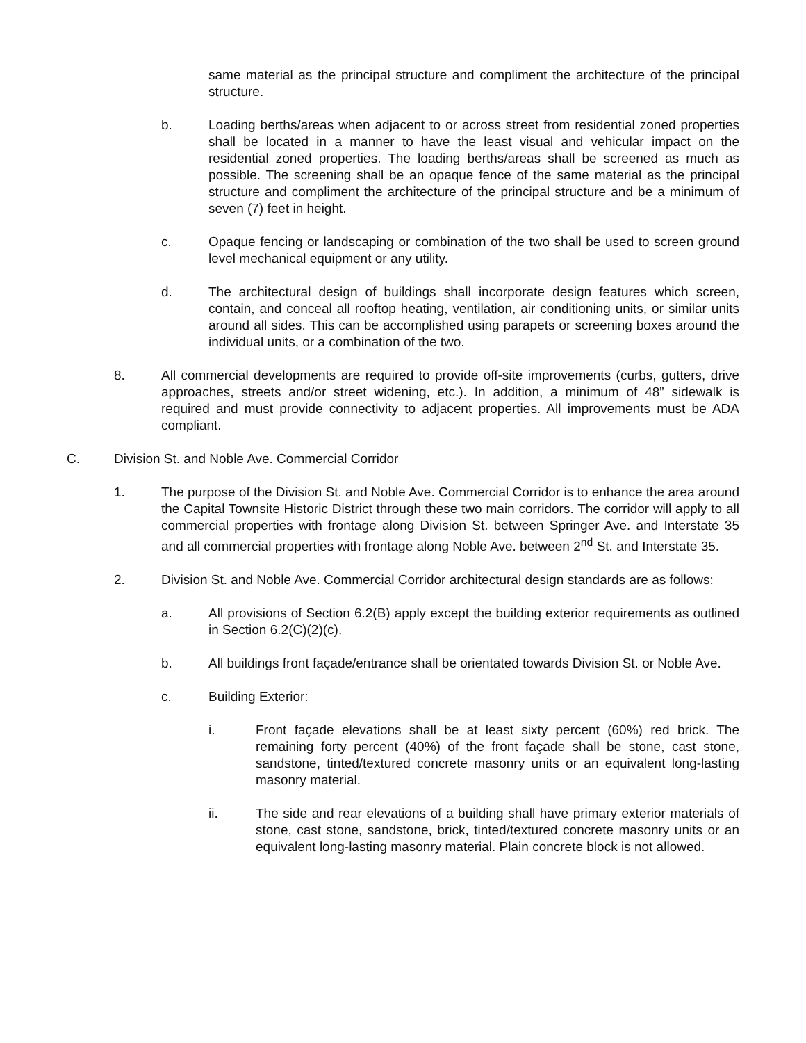same material as the principal structure and compliment the architecture of the principal structure.
b. Loading berths/areas when adjacent to or across street from residential zoned properties shall be located in a manner to have the least visual and vehicular impact on the residential zoned properties. The loading berths/areas shall be screened as much as possible. The screening shall be an opaque fence of the same material as the principal structure and compliment the architecture of the principal structure and be a minimum of seven (7) feet in height.
c. Opaque fencing or landscaping or combination of the two shall be used to screen ground level mechanical equipment or any utility.
d. The architectural design of buildings shall incorporate design features which screen, contain, and conceal all rooftop heating, ventilation, air conditioning units, or similar units around all sides. This can be accomplished using parapets or screening boxes around the individual units, or a combination of the two.
8. All commercial developments are required to provide off-site improvements (curbs, gutters, drive approaches, streets and/or street widening, etc.). In addition, a minimum of 48” sidewalk is required and must provide connectivity to adjacent properties. All improvements must be ADA compliant.
C. Division St. and Noble Ave. Commercial Corridor
1. The purpose of the Division St. and Noble Ave. Commercial Corridor is to enhance the area around the Capital Townsite Historic District through these two main corridors. The corridor will apply to all commercial properties with frontage along Division St. between Springer Ave. and Interstate 35 and all commercial properties with frontage along Noble Ave. between 2<sup>nd</sup> St. and Interstate 35.
2. Division St. and Noble Ave. Commercial Corridor architectural design standards are as follows:
a. All provisions of Section 6.2(B) apply except the building exterior requirements as outlined in Section 6.2(C)(2)(c).
b. All buildings front façade/entrance shall be orientated towards Division St. or Noble Ave.
c. Building Exterior:
i. Front façade elevations shall be at least sixty percent (60%) red brick. The remaining forty percent (40%) of the front façade shall be stone, cast stone, sandstone, tinted/textured concrete masonry units or an equivalent long-lasting masonry material.
ii. The side and rear elevations of a building shall have primary exterior materials of stone, cast stone, sandstone, brick, tinted/textured concrete masonry units or an equivalent long-lasting masonry material. Plain concrete block is not allowed.